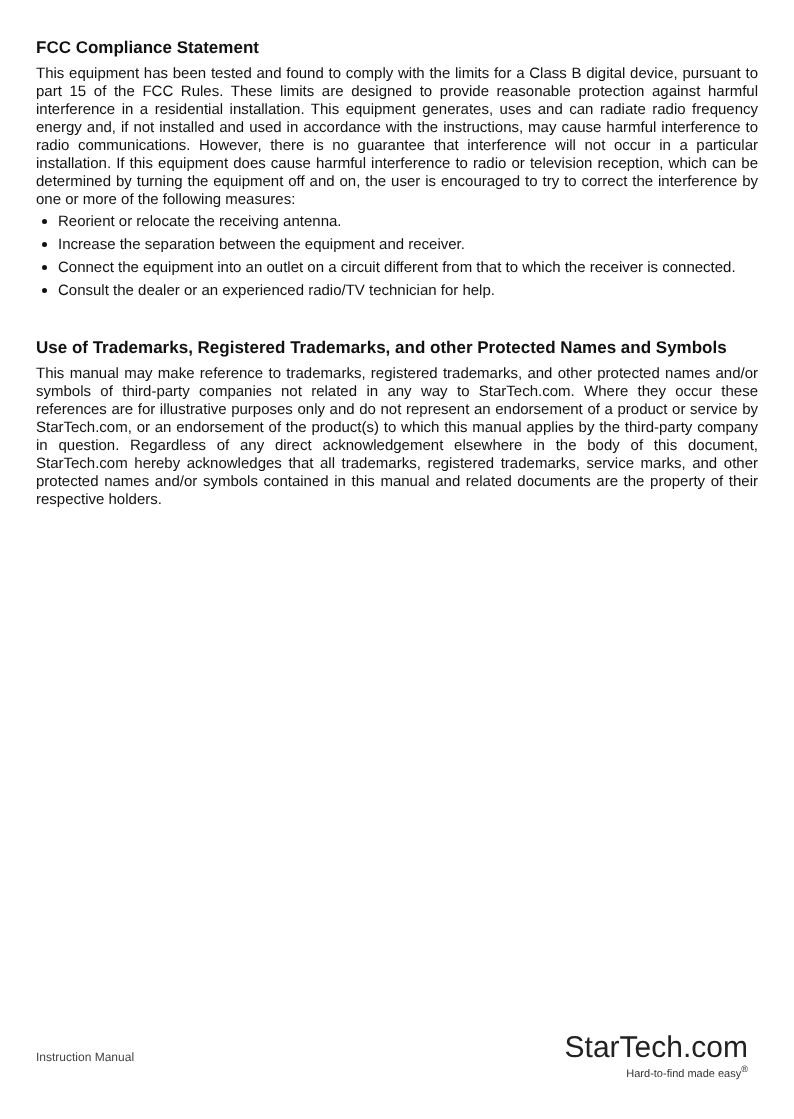FCC Compliance Statement
This equipment has been tested and found to comply with the limits for a Class B digital device, pursuant to part 15 of the FCC Rules. These limits are designed to provide reasonable protection against harmful interference in a residential installation. This equipment generates, uses and can radiate radio frequency energy and, if not installed and used in accordance with the instructions, may cause harmful interference to radio communications. However, there is no guarantee that interference will not occur in a particular installation. If this equipment does cause harmful interference to radio or television reception, which can be determined by turning the equipment off and on, the user is encouraged to try to correct the interference by one or more of the following measures:
Reorient or relocate the receiving antenna.
Increase the separation between the equipment and receiver.
Connect the equipment into an outlet on a circuit different from that to which the receiver is connected.
Consult the dealer or an experienced radio/TV technician for help.
Use of Trademarks, Registered Trademarks, and other Protected Names and Symbols
This manual may make reference to trademarks, registered trademarks, and other protected names and/or symbols of third-party companies not related in any way to StarTech.com. Where they occur these references are for illustrative purposes only and do not represent an endorsement of a product or service by StarTech.com, or an endorsement of the product(s) to which this manual applies by the third-party company in question. Regardless of any direct acknowledgement elsewhere in the body of this document, StarTech.com hereby acknowledges that all trademarks, registered trademarks, service marks, and other protected names and/or symbols contained in this manual and related documents are the property of their respective holders.
Instruction Manual
StarTech.com
Hard-to-find made easy<sup>®</sup>